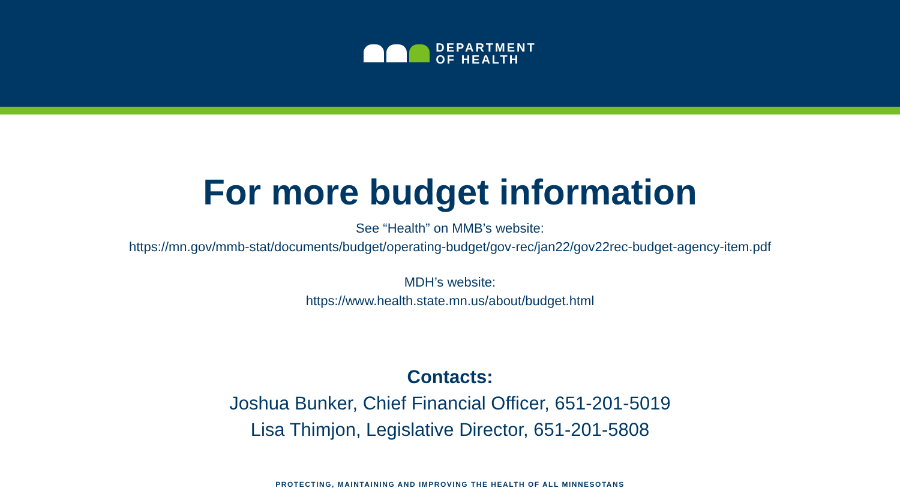DEPARTMENT
OF HEALTH
For more budget information
See “Health” on MMB’s website:
https://mn.gov/mmb-stat/documents/budget/operating-budget/gov-rec/jan22/gov22rec-budget-agency-item.pdf
MDH’s website:
https://www.health.state.mn.us/about/budget.html
Contacts:
Joshua Bunker, Chief Financial Officer, 651-201-5019
Lisa Thimjon, Legislative Director, 651-201-5808
PROTECTING, MAINTAINING AND IMPROVING THE HEALTH OF ALL MINNESOTANS